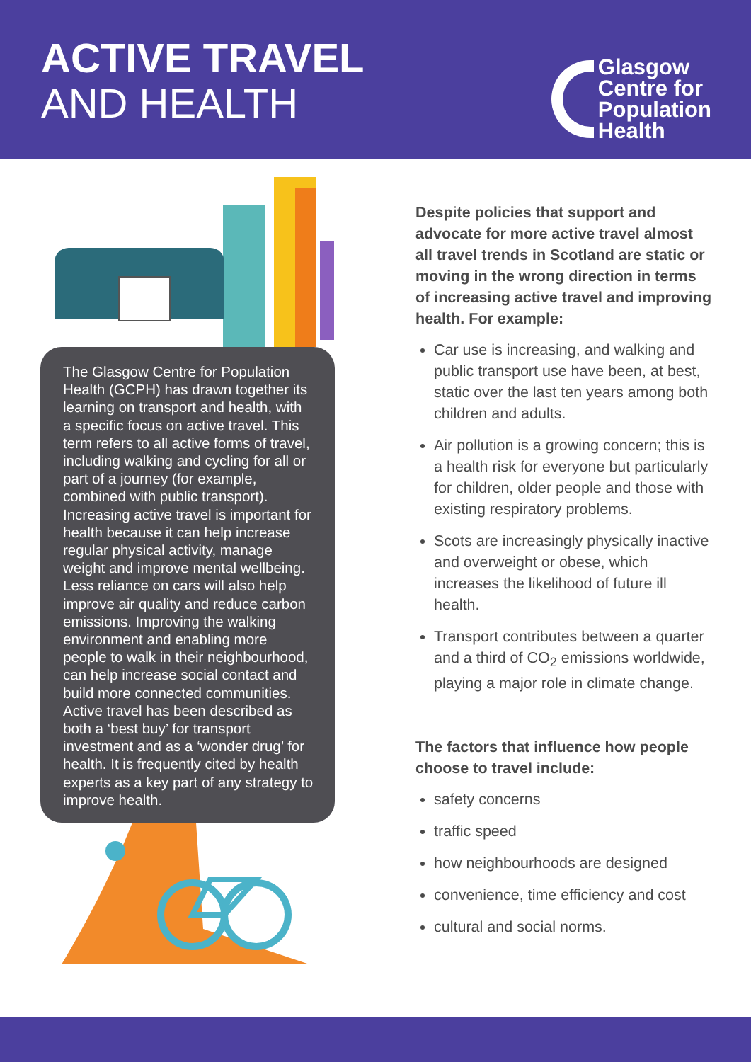ACTIVE TRAVEL
AND HEALTH
Glasgow
Centre for
Population
Health
The Glasgow Centre for Population Health (GCPH) has drawn together its learning on transport and health, with a specific focus on active travel. This term refers to all active forms of travel, including walking and cycling for all or part of a journey (for example, combined with public transport). Increasing active travel is important for health because it can help increase regular physical activity, manage weight and improve mental wellbeing. Less reliance on cars will also help improve air quality and reduce carbon emissions. Improving the walking environment and enabling more people to walk in their neighbourhood, can help increase social contact and build more connected communities. Active travel has been described as both a ‘best buy’ for transport investment and as a ‘wonder drug’ for health. It is frequently cited by health experts as a key part of any strategy to improve health.
Despite policies that support and advocate for more active travel almost all travel trends in Scotland are static or moving in the wrong direction in terms of increasing active travel and improving health. For example:
Car use is increasing, and walking and public transport use have been, at best, static over the last ten years among both children and adults.
Air pollution is a growing concern; this is a health risk for everyone but particularly for children, older people and those with existing respiratory problems.
Scots are increasingly physically inactive and overweight or obese, which increases the likelihood of future ill health.
Transport contributes between a quarter and a third of CO<sub>2</sub> emissions worldwide, playing a major role in climate change.
The factors that influence how people choose to travel include:
safety concerns
traffic speed
how neighbourhoods are designed
convenience, time efficiency and cost
cultural and social norms.